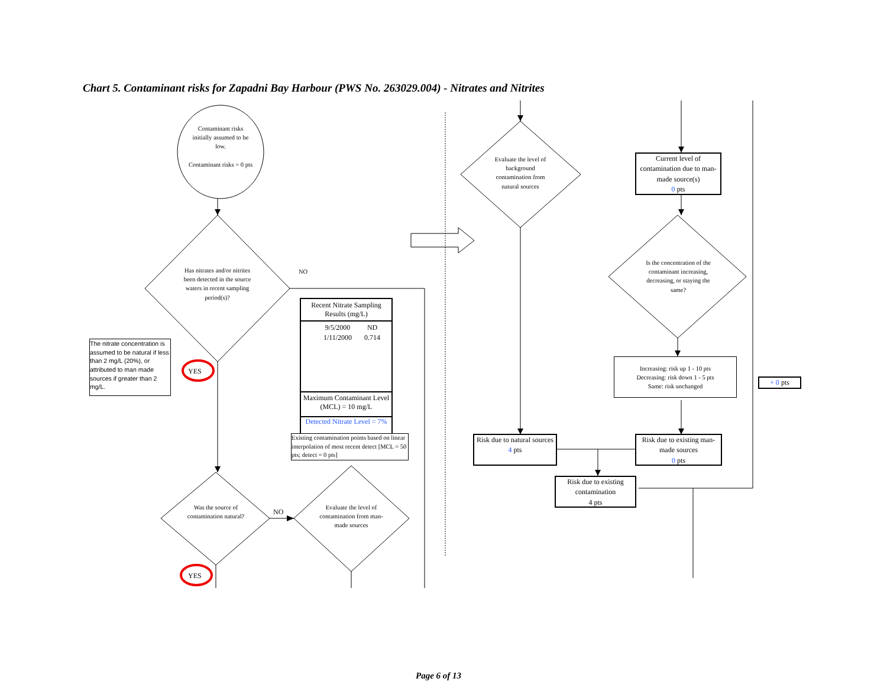Chart 5. Contaminant risks for Zapadni Bay Harbour (PWS No. 263029.004) - Nitrates and Nitrites
Contaminant risks initially assumed to be low.
Contaminant risks = 0 pts
Has nitrates and/or nitrites been detected in the source waters in recent sampling period(s)?
NO
YES
YES
The nitrate concentration is assumed to be natural if less than 2 mg/L (20%), or attributed to man made sources if greater than 2 mg/L.
Recent Nitrate Sampling Results (mg/L)
| 9/5/2000 | ND |
| 1/11/2000 | 0.714 |
Maximum Contaminant Level (MCL) = 10 mg/L
Detected Nitrate Level = 7%
Existing contamination points based on linear interpolation of most recent detect [MCL = 50 pts; detect = 0 pts]
Was the source of contamination natural?
NO
Evaluate the level of contamination from man-made sources
Evaluate the level of background contamination from natural sources
Current level of contamination due to man-made source(s)
0 pts
Is the concentration of the contaminant increasing, decreasing, or staying the same?
Increasing: risk up 1 - 10 pts
Decreasing: risk down 1 - 5 pts
Same: risk unchanged
+ 0 pts
Risk due to natural sources
4 pts
Risk due to existing man-made sources
0 pts
Risk due to existing contamination
4 pts
Page 6 of 13